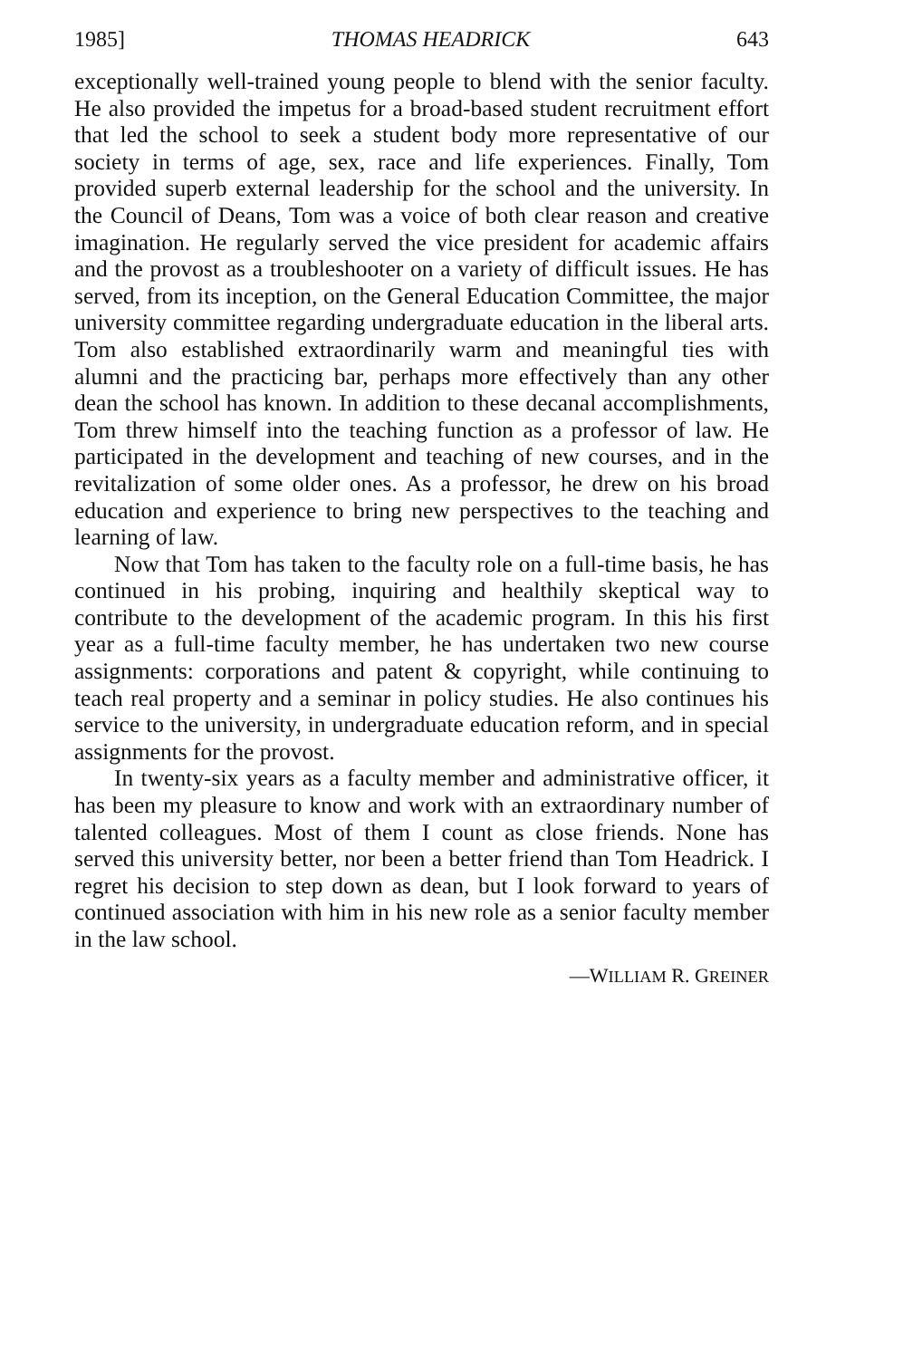1985] THOMAS HEADRICK 643
exceptionally well-trained young people to blend with the senior faculty. He also provided the impetus for a broad-based student recruitment effort that led the school to seek a student body more representative of our society in terms of age, sex, race and life experiences. Finally, Tom provided superb external leadership for the school and the university. In the Council of Deans, Tom was a voice of both clear reason and creative imagination. He regularly served the vice president for academic affairs and the provost as a troubleshooter on a variety of difficult issues. He has served, from its inception, on the General Education Committee, the major university committee regarding undergraduate education in the liberal arts. Tom also established extraordinarily warm and meaningful ties with alumni and the practicing bar, perhaps more effectively than any other dean the school has known. In addition to these decanal accomplishments, Tom threw himself into the teaching function as a professor of law. He participated in the development and teaching of new courses, and in the revitalization of some older ones. As a professor, he drew on his broad education and experience to bring new perspectives to the teaching and learning of law.
Now that Tom has taken to the faculty role on a full-time basis, he has continued in his probing, inquiring and healthily skeptical way to contribute to the development of the academic program. In this his first year as a full-time faculty member, he has undertaken two new course assignments: corporations and patent & copyright, while continuing to teach real property and a seminar in policy studies. He also continues his service to the university, in undergraduate education reform, and in special assignments for the provost.
In twenty-six years as a faculty member and administrative officer, it has been my pleasure to know and work with an extraordinary number of talented colleagues. Most of them I count as close friends. None has served this university better, nor been a better friend than Tom Headrick. I regret his decision to step down as dean, but I look forward to years of continued association with him in his new role as a senior faculty member in the law school.
—WILLIAM R. GREINER